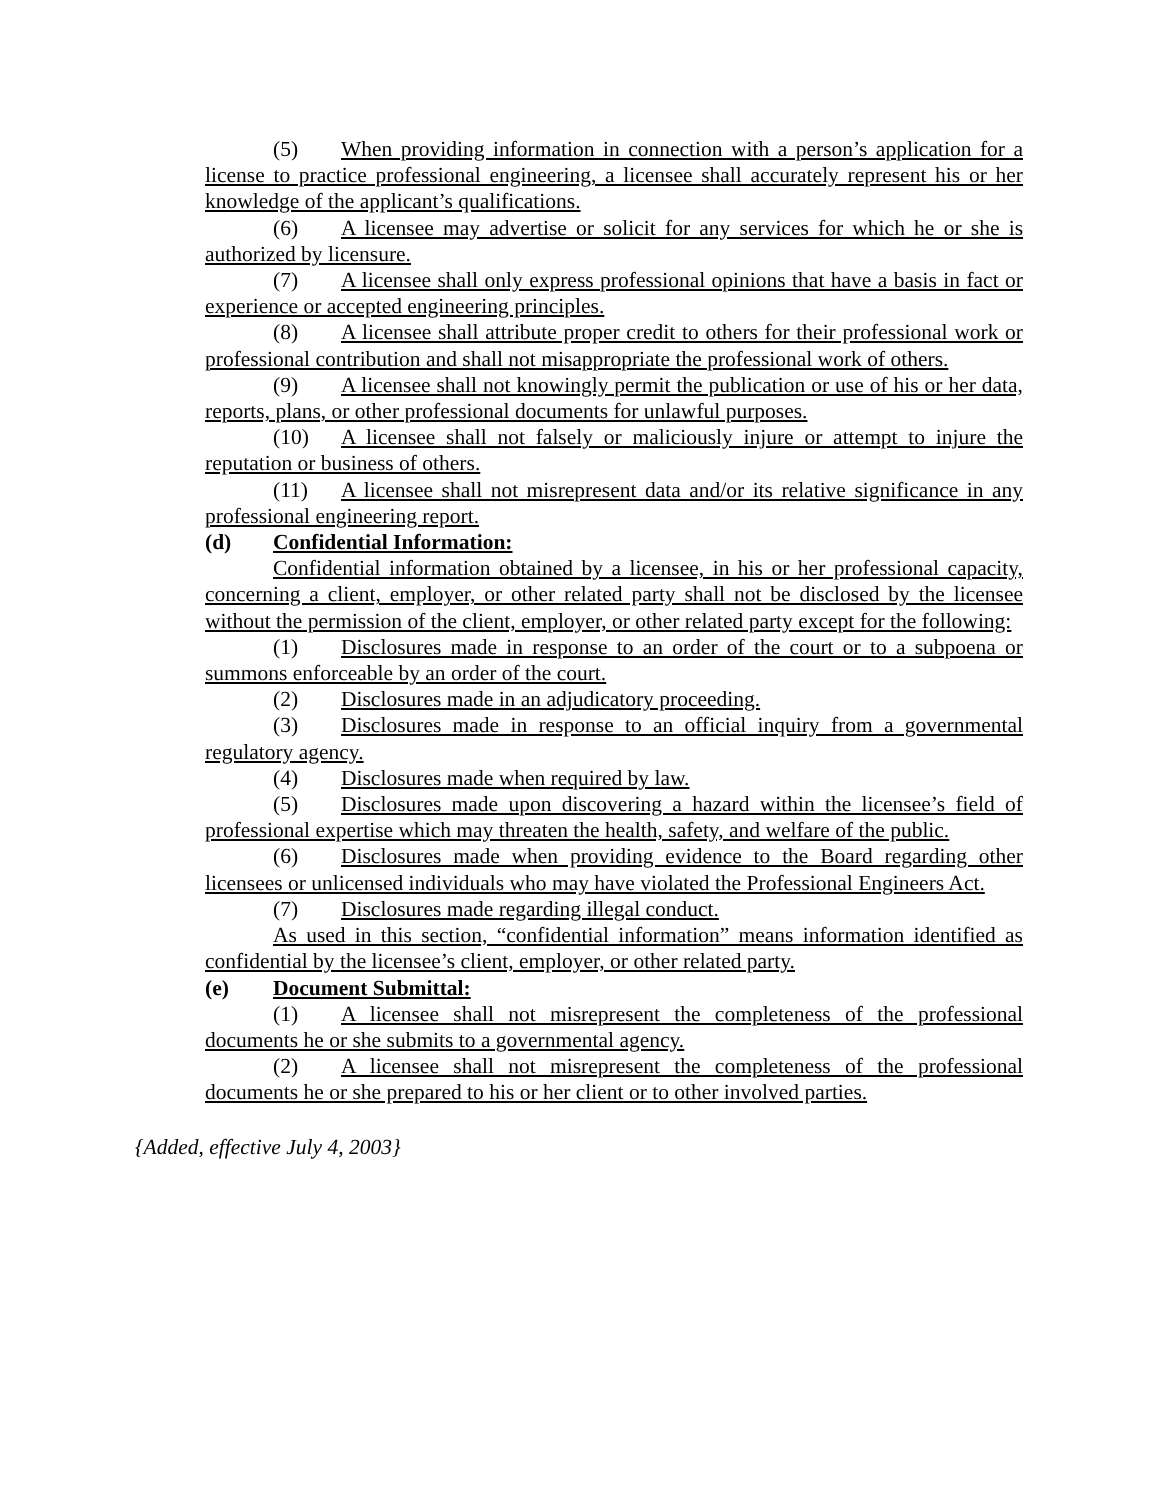(5) When providing information in connection with a person’s application for a license to practice professional engineering, a licensee shall accurately represent his or her knowledge of the applicant’s qualifications.
(6) A licensee may advertise or solicit for any services for which he or she is authorized by licensure.
(7) A licensee shall only express professional opinions that have a basis in fact or experience or accepted engineering principles.
(8) A licensee shall attribute proper credit to others for their professional work or professional contribution and shall not misappropriate the professional work of others.
(9) A licensee shall not knowingly permit the publication or use of his or her data, reports, plans, or other professional documents for unlawful purposes.
(10) A licensee shall not falsely or maliciously injure or attempt to injure the reputation or business of others.
(11) A licensee shall not misrepresent data and/or its relative significance in any professional engineering report.
(d) Confidential Information:
Confidential information obtained by a licensee, in his or her professional capacity, concerning a client, employer, or other related party shall not be disclosed by the licensee without the permission of the client, employer, or other related party except for the following:
(1) Disclosures made in response to an order of the court or to a subpoena or summons enforceable by an order of the court.
(2) Disclosures made in an adjudicatory proceeding.
(3) Disclosures made in response to an official inquiry from a governmental regulatory agency.
(4) Disclosures made when required by law.
(5) Disclosures made upon discovering a hazard within the licensee’s field of professional expertise which may threaten the health, safety, and welfare of the public.
(6) Disclosures made when providing evidence to the Board regarding other licensees or unlicensed individuals who may have violated the Professional Engineers Act.
(7) Disclosures made regarding illegal conduct.
As used in this section, “confidential information” means information identified as confidential by the licensee’s client, employer, or other related party.
(e) Document Submittal:
(1) A licensee shall not misrepresent the completeness of the professional documents he or she submits to a governmental agency.
(2) A licensee shall not misrepresent the completeness of the professional documents he or she prepared to his or her client or to other involved parties.
{Added, effective July 4, 2003}